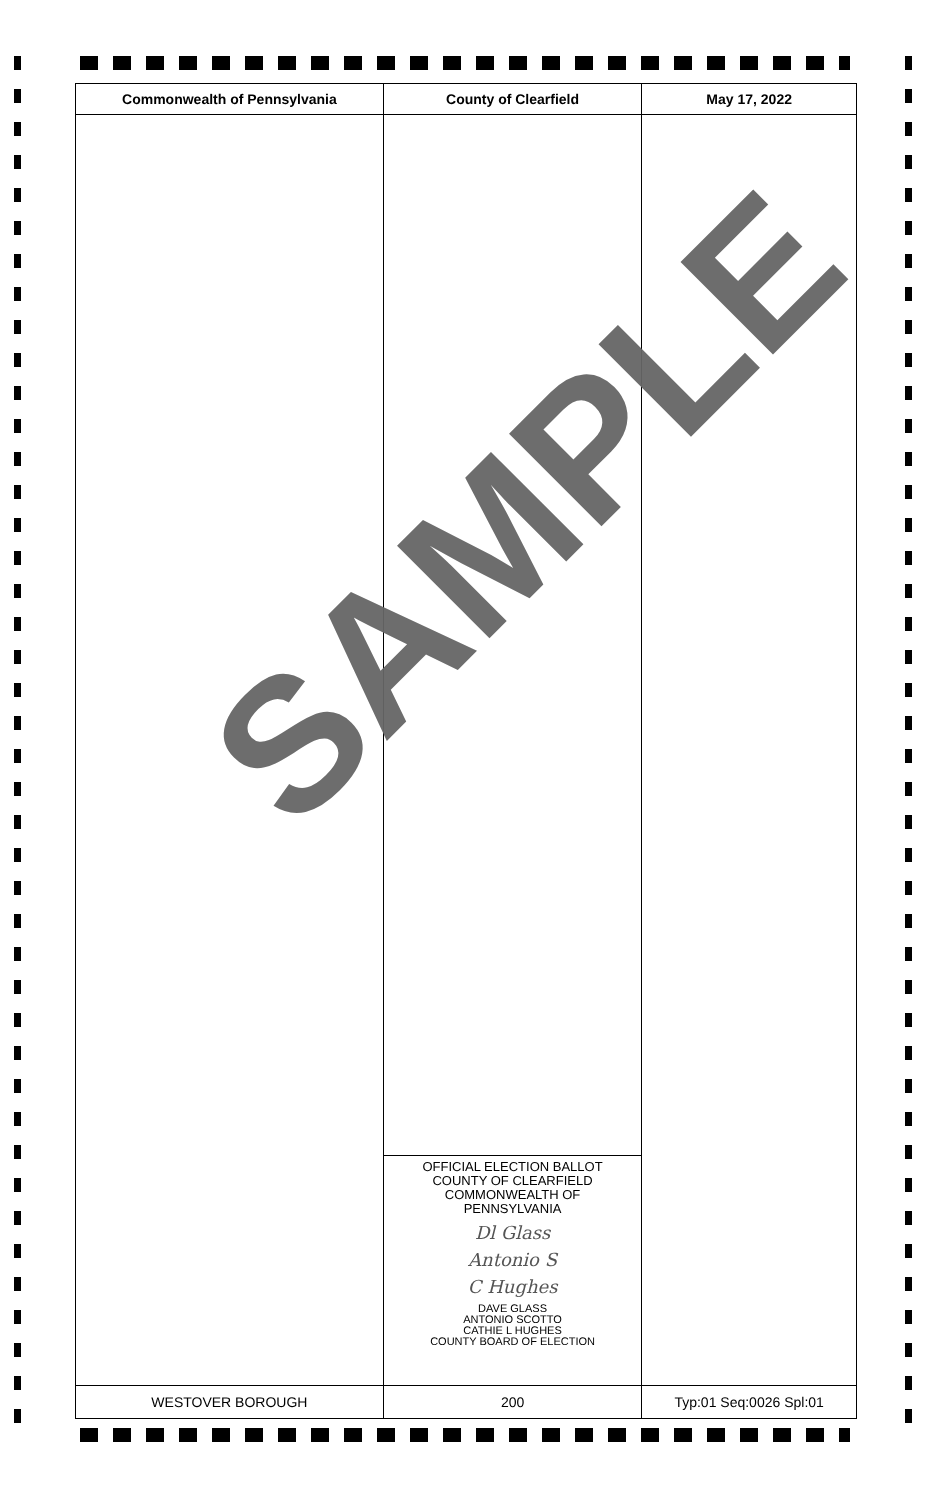| Commonwealth of Pennsylvania | County of Clearfield | May 17, 2022 |
| --- | --- | --- |
| | OFFICIAL ELECTION BALLOT COUNTY OF CLEARFIELD COMMONWEALTH OF PENNSYLVANIA Dl Glass Antonio S C Hughes DAVE GLASS ANTONIO SCOTTO CATHIE L HUGHES COUNTY BOARD OF ELECTION | |
| WESTOVER BOROUGH | 200 | Typ:01 Seq:0026 Spl:01 |
SAMPLE